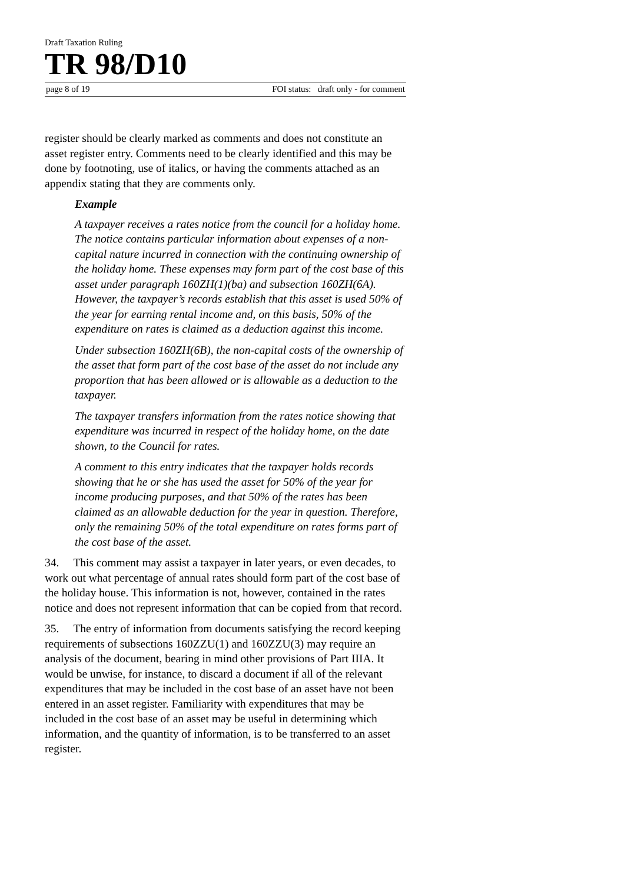Draft Taxation Ruling
TR 98/D10
page 8 of 19 FOI status: draft only - for comment
register should be clearly marked as comments and does not constitute an asset register entry. Comments need to be clearly identified and this may be done by footnoting, use of italics, or having the comments attached as an appendix stating that they are comments only.
Example
A taxpayer receives a rates notice from the council for a holiday home. The notice contains particular information about expenses of a non-capital nature incurred in connection with the continuing ownership of the holiday home. These expenses may form part of the cost base of this asset under paragraph 160ZH(1)(ba) and subsection 160ZH(6A). However, the taxpayer’s records establish that this asset is used 50% of the year for earning rental income and, on this basis, 50% of the expenditure on rates is claimed as a deduction against this income.
Under subsection 160ZH(6B), the non-capital costs of the ownership of the asset that form part of the cost base of the asset do not include any proportion that has been allowed or is allowable as a deduction to the taxpayer.
The taxpayer transfers information from the rates notice showing that expenditure was incurred in respect of the holiday home, on the date shown, to the Council for rates.
A comment to this entry indicates that the taxpayer holds records showing that he or she has used the asset for 50% of the year for income producing purposes, and that 50% of the rates has been claimed as an allowable deduction for the year in question. Therefore, only the remaining 50% of the total expenditure on rates forms part of the cost base of the asset.
34. This comment may assist a taxpayer in later years, or even decades, to work out what percentage of annual rates should form part of the cost base of the holiday house. This information is not, however, contained in the rates notice and does not represent information that can be copied from that record.
35. The entry of information from documents satisfying the record keeping requirements of subsections 160ZZU(1) and 160ZZU(3) may require an analysis of the document, bearing in mind other provisions of Part IIIA. It would be unwise, for instance, to discard a document if all of the relevant expenditures that may be included in the cost base of an asset have not been entered in an asset register. Familiarity with expenditures that may be included in the cost base of an asset may be useful in determining which information, and the quantity of information, is to be transferred to an asset register.